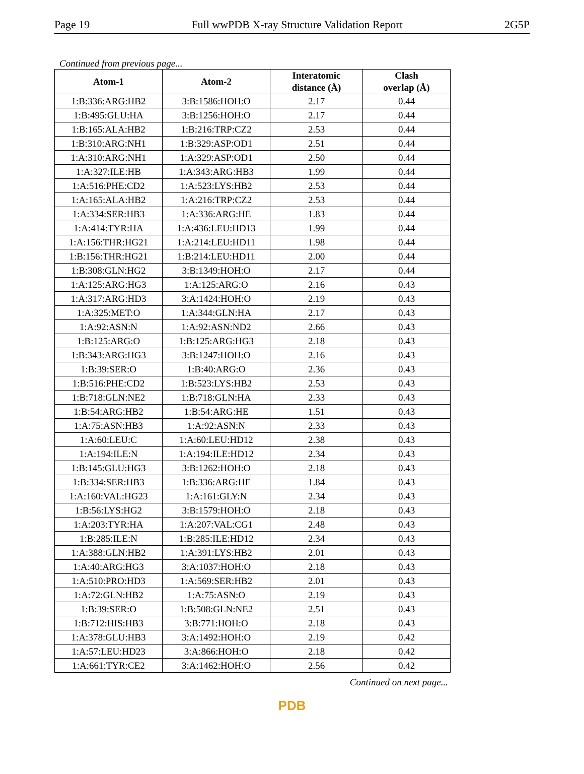Page 19 Full wwPDB X-ray Structure Validation Report 2G5P
Continued from previous page...
| Atom-1 | Atom-2 | Interatomic distance (Å) | Clash overlap (Å) |
| --- | --- | --- | --- |
| 1:B:336:ARG:HB2 | 3:B:1586:HOH:O | 2.17 | 0.44 |
| 1:B:495:GLU:HA | 3:B:1256:HOH:O | 2.17 | 0.44 |
| 1:B:165:ALA:HB2 | 1:B:216:TRP:CZ2 | 2.53 | 0.44 |
| 1:B:310:ARG:NH1 | 1:B:329:ASP:OD1 | 2.51 | 0.44 |
| 1:A:310:ARG:NH1 | 1:A:329:ASP:OD1 | 2.50 | 0.44 |
| 1:A:327:ILE:HB | 1:A:343:ARG:HB3 | 1.99 | 0.44 |
| 1:A:516:PHE:CD2 | 1:A:523:LYS:HB2 | 2.53 | 0.44 |
| 1:A:165:ALA:HB2 | 1:A:216:TRP:CZ2 | 2.53 | 0.44 |
| 1:A:334:SER:HB3 | 1:A:336:ARG:HE | 1.83 | 0.44 |
| 1:A:414:TYR:HA | 1:A:436:LEU:HD13 | 1.99 | 0.44 |
| 1:A:156:THR:HG21 | 1:A:214:LEU:HD11 | 1.98 | 0.44 |
| 1:B:156:THR:HG21 | 1:B:214:LEU:HD11 | 2.00 | 0.44 |
| 1:B:308:GLN:HG2 | 3:B:1349:HOH:O | 2.17 | 0.44 |
| 1:A:125:ARG:HG3 | 1:A:125:ARG:O | 2.16 | 0.43 |
| 1:A:317:ARG:HD3 | 3:A:1424:HOH:O | 2.19 | 0.43 |
| 1:A:325:MET:O | 1:A:344:GLN:HA | 2.17 | 0.43 |
| 1:A:92:ASN:N | 1:A:92:ASN:ND2 | 2.66 | 0.43 |
| 1:B:125:ARG:O | 1:B:125:ARG:HG3 | 2.18 | 0.43 |
| 1:B:343:ARG:HG3 | 3:B:1247:HOH:O | 2.16 | 0.43 |
| 1:B:39:SER:O | 1:B:40:ARG:O | 2.36 | 0.43 |
| 1:B:516:PHE:CD2 | 1:B:523:LYS:HB2 | 2.53 | 0.43 |
| 1:B:718:GLN:NE2 | 1:B:718:GLN:HA | 2.33 | 0.43 |
| 1:B:54:ARG:HB2 | 1:B:54:ARG:HE | 1.51 | 0.43 |
| 1:A:75:ASN:HB3 | 1:A:92:ASN:N | 2.33 | 0.43 |
| 1:A:60:LEU:C | 1:A:60:LEU:HD12 | 2.38 | 0.43 |
| 1:A:194:ILE:N | 1:A:194:ILE:HD12 | 2.34 | 0.43 |
| 1:B:145:GLU:HG3 | 3:B:1262:HOH:O | 2.18 | 0.43 |
| 1:B:334:SER:HB3 | 1:B:336:ARG:HE | 1.84 | 0.43 |
| 1:A:160:VAL:HG23 | 1:A:161:GLY:N | 2.34 | 0.43 |
| 1:B:56:LYS:HG2 | 3:B:1579:HOH:O | 2.18 | 0.43 |
| 1:A:203:TYR:HA | 1:A:207:VAL:CG1 | 2.48 | 0.43 |
| 1:B:285:ILE:N | 1:B:285:ILE:HD12 | 2.34 | 0.43 |
| 1:A:388:GLN:HB2 | 1:A:391:LYS:HB2 | 2.01 | 0.43 |
| 1:A:40:ARG:HG3 | 3:A:1037:HOH:O | 2.18 | 0.43 |
| 1:A:510:PRO:HD3 | 1:A:569:SER:HB2 | 2.01 | 0.43 |
| 1:A:72:GLN:HB2 | 1:A:75:ASN:O | 2.19 | 0.43 |
| 1:B:39:SER:O | 1:B:508:GLN:NE2 | 2.51 | 0.43 |
| 1:B:712:HIS:HB3 | 3:B:771:HOH:O | 2.18 | 0.43 |
| 1:A:378:GLU:HB3 | 3:A:1492:HOH:O | 2.19 | 0.42 |
| 1:A:57:LEU:HD23 | 3:A:866:HOH:O | 2.18 | 0.42 |
| 1:A:661:TYR:CE2 | 3:A:1462:HOH:O | 2.56 | 0.42 |
Continued on next page...
PDB